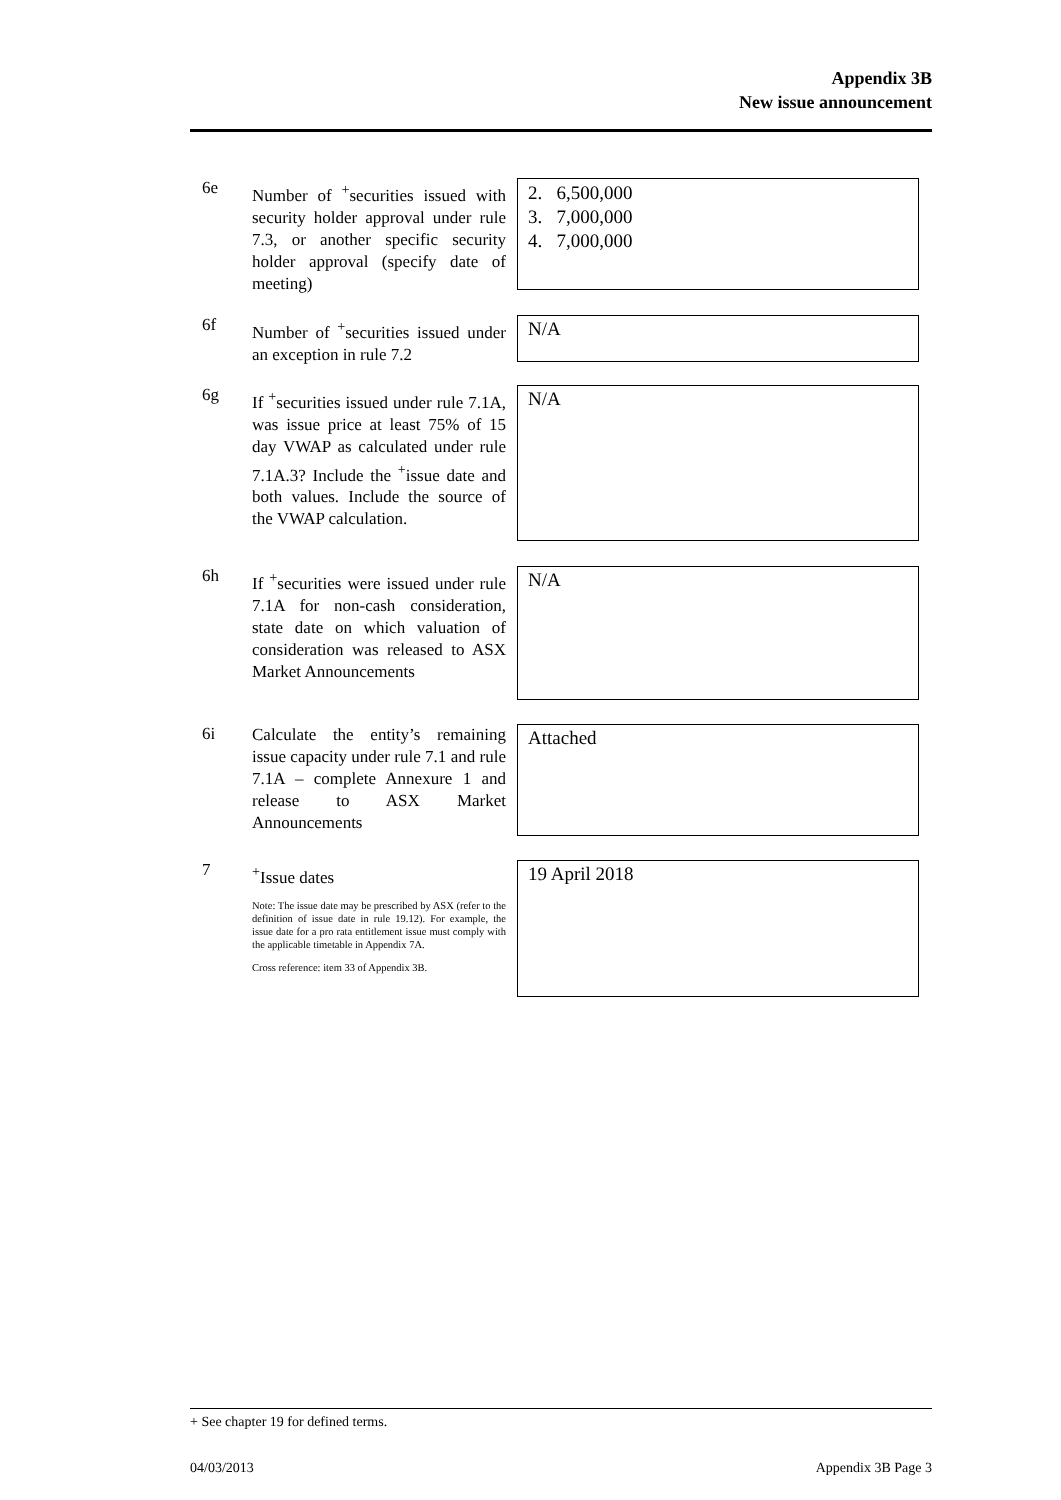Appendix 3B
New issue announcement
6e
Number of <sup>+</sup>securities issued with security holder approval under rule 7.3, or another specific security holder approval (specify date of meeting)
2. 6,500,000
3. 7,000,000
4. 7,000,000
6f
Number of <sup>+</sup>securities issued under an exception in rule 7.2
N/A
6g
If <sup>+</sup>securities issued under rule 7.1A, was issue price at least 75% of 15 day VWAP as calculated under rule 7.1A.3? Include the <sup>+</sup>issue date and both values. Include the source of the VWAP calculation.
N/A
6h
If <sup>+</sup>securities were issued under rule 7.1A for non-cash consideration, state date on which valuation of consideration was released to ASX Market Announcements
N/A
6i
Calculate the entity’s remaining issue capacity under rule 7.1 and rule 7.1A – complete Annexure 1 and release to ASX Market Announcements
Attached
7
<sup>+</sup>Issue dates
Note: The issue date may be prescribed by ASX (refer to the definition of issue date in rule 19.12). For example, the issue date for a pro rata entitlement issue must comply with the applicable timetable in Appendix 7A.
Cross reference: item 33 of Appendix 3B.
19 April 2018
+ See chapter 19 for defined terms.
04/03/2013 Appendix 3B Page 3